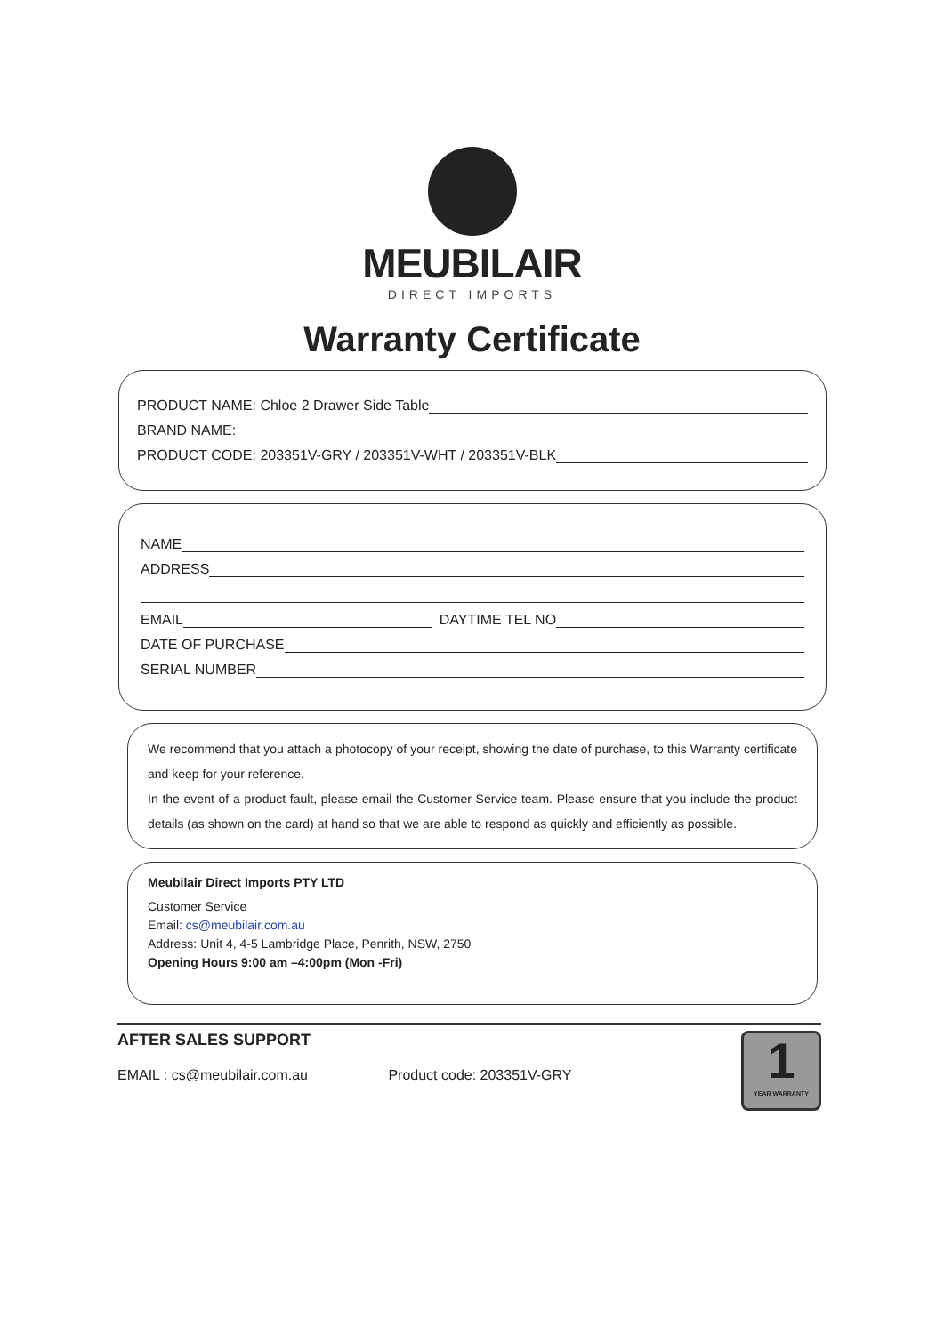MEUBILAIR
DIRECT IMPORTS
Warranty Certificate
PRODUCT NAME: Chloe 2 Drawer Side Table
BRAND NAME:
PRODUCT CODE: 203351V-GRY / 203351V-WHT / 203351V-BLK
NAME
ADDRESS
EMAIL DAYTIME TEL NO
DATE OF PURCHASE
SERIAL NUMBER
We recommend that you attach a photocopy of your receipt, showing the date of purchase, to this Warranty certificate and keep for your reference.
In the event of a product fault, please email the Customer Service team. Please ensure that you include the product details (as shown on the card) at hand so that we are able to respond as quickly and efficiently as possible.
Meubilair Direct Imports PTY LTD
Customer Service
Email: cs@meubilair.com.au
Address: Unit 4, 4-5 Lambridge Place, Penrith, NSW, 2750
Opening Hours 9:00 am –4:00pm (Mon -Fri)
AFTER SALES SUPPORT
EMAIL : cs@meubilair.com.au Product code: 203351V-GRY
1
YEAR WARRANTY